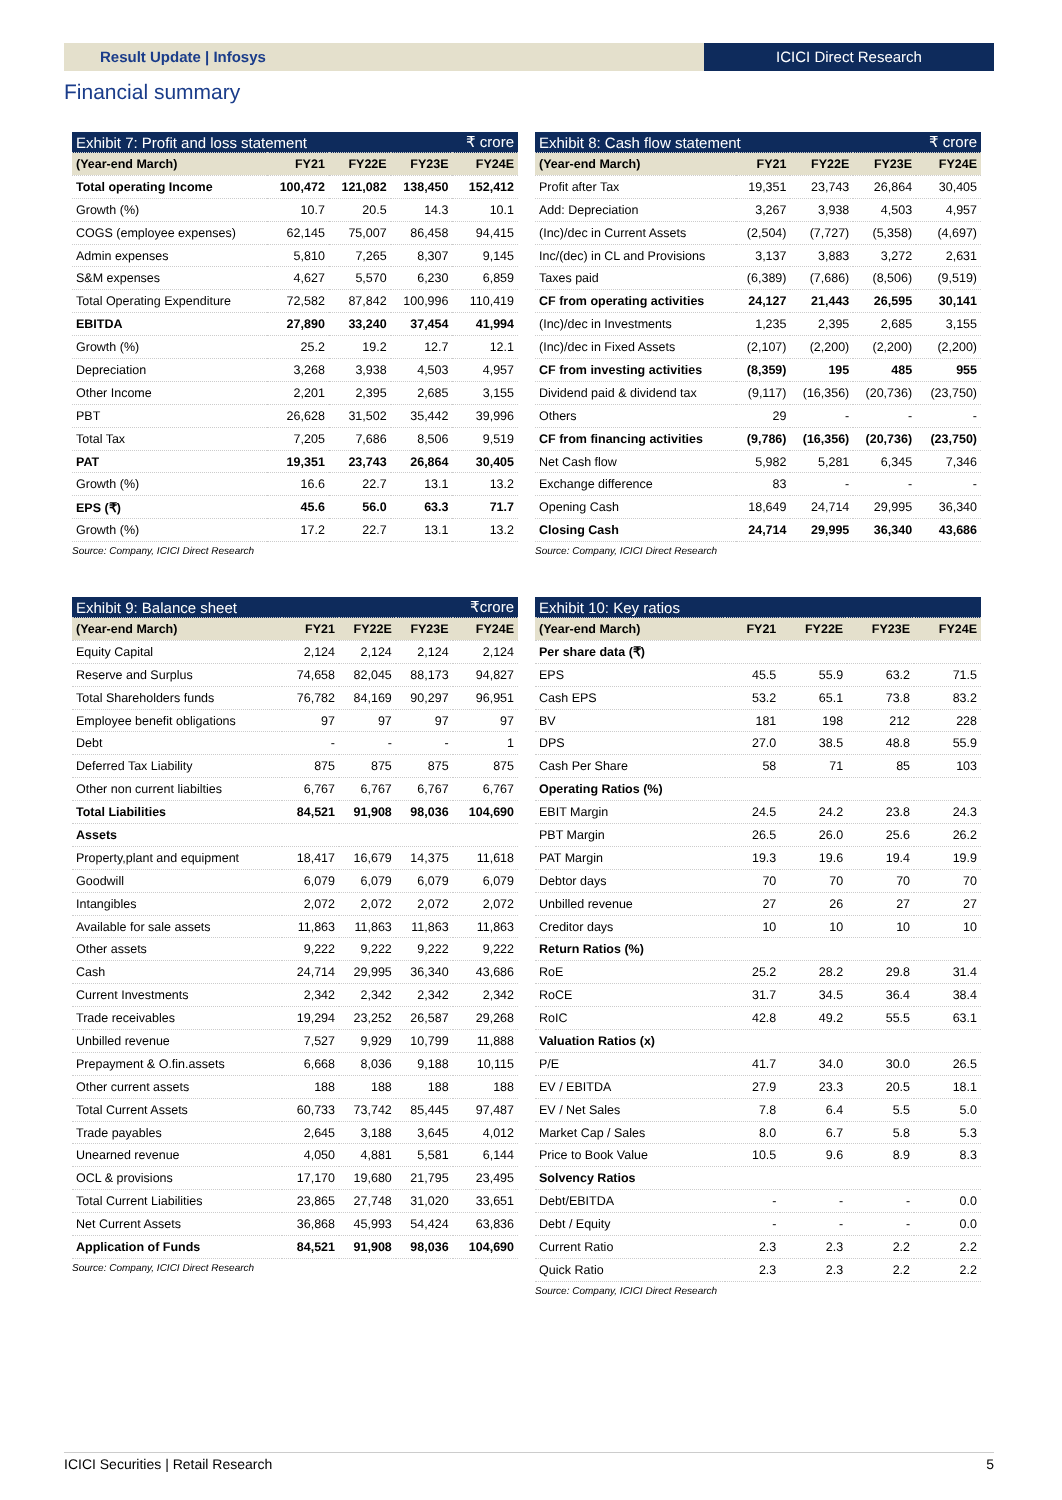Result Update | Infosys ICICI Direct Research
Financial summary
| Exhibit 7: Profit and loss statement | | | | ₹ crore |
| (Year-end March) | FY21 | FY22E | FY23E | FY24E |
| Total operating Income | 100,472 | 121,082 | 138,450 | 152,412 |
| Growth (%) | 10.7 | 20.5 | 14.3 | 10.1 |
| COGS (employee expenses) | 62,145 | 75,007 | 86,458 | 94,415 |
| Admin expenses | 5,810 | 7,265 | 8,307 | 9,145 |
| S&M expenses | 4,627 | 5,570 | 6,230 | 6,859 |
| Total Operating Expenditure | 72,582 | 87,842 | 100,996 | 110,419 |
| EBITDA | 27,890 | 33,240 | 37,454 | 41,994 |
| Growth (%) | 25.2 | 19.2 | 12.7 | 12.1 |
| Depreciation | 3,268 | 3,938 | 4,503 | 4,957 |
| Other Income | 2,201 | 2,395 | 2,685 | 3,155 |
| PBT | 26,628 | 31,502 | 35,442 | 39,996 |
| Total Tax | 7,205 | 7,686 | 8,506 | 9,519 |
| PAT | 19,351 | 23,743 | 26,864 | 30,405 |
| Growth (%) | 16.6 | 22.7 | 13.1 | 13.2 |
| EPS (₹) | 45.6 | 56.0 | 63.3 | 71.7 |
| Growth (%) | 17.2 | 22.7 | 13.1 | 13.2 |
Source: Company, ICICI Direct Research
| Exhibit 8: Cash flow statement | | | | ₹ crore |
| (Year-end March) | FY21 | FY22E | FY23E | FY24E |
| Profit after Tax | 19,351 | 23,743 | 26,864 | 30,405 |
| Add: Depreciation | 3,267 | 3,938 | 4,503 | 4,957 |
| (Inc)/dec in Current Assets | (2,504) | (7,727) | (5,358) | (4,697) |
| Inc/(dec) in CL and Provisions | 3,137 | 3,883 | 3,272 | 2,631 |
| Taxes paid | (6,389) | (7,686) | (8,506) | (9,519) |
| CF from operating activities | 24,127 | 21,443 | 26,595 | 30,141 |
| (Inc)/dec in Investments | 1,235 | 2,395 | 2,685 | 3,155 |
| (Inc)/dec in Fixed Assets | (2,107) | (2,200) | (2,200) | (2,200) |
| CF from investing activities | (8,359) | 195 | 485 | 955 |
| Dividend paid & dividend tax | (9,117) | (16,356) | (20,736) | (23,750) |
| Others | 29 | - | - | - |
| CF from financing activities | (9,786) | (16,356) | (20,736) | (23,750) |
| Net Cash flow | 5,982 | 5,281 | 6,345 | 7,346 |
| Exchange difference | 83 | - | - | - |
| Opening Cash | 18,649 | 24,714 | 29,995 | 36,340 |
| Closing Cash | 24,714 | 29,995 | 36,340 | 43,686 |
Source: Company, ICICI Direct Research
| Exhibit 9: Balance sheet | | | | ₹crore |
| (Year-end March) | FY21 | FY22E | FY23E | FY24E |
| Equity Capital | 2,124 | 2,124 | 2,124 | 2,124 |
| Reserve and Surplus | 74,658 | 82,045 | 88,173 | 94,827 |
| Total Shareholders funds | 76,782 | 84,169 | 90,297 | 96,951 |
| Employee benefit obligations | 97 | 97 | 97 | 97 |
| Debt | - | - | - | 1 |
| Deferred Tax Liability | 875 | 875 | 875 | 875 |
| Other non current liabilties | 6,767 | 6,767 | 6,767 | 6,767 |
| Total Liabilities | 84,521 | 91,908 | 98,036 | 104,690 |
| Assets | | | | |
| Property,plant and equipment | 18,417 | 16,679 | 14,375 | 11,618 |
| Goodwill | 6,079 | 6,079 | 6,079 | 6,079 |
| Intangibles | 2,072 | 2,072 | 2,072 | 2,072 |
| Available for sale assets | 11,863 | 11,863 | 11,863 | 11,863 |
| Other assets | 9,222 | 9,222 | 9,222 | 9,222 |
| Cash | 24,714 | 29,995 | 36,340 | 43,686 |
| Current Investments | 2,342 | 2,342 | 2,342 | 2,342 |
| Trade receivables | 19,294 | 23,252 | 26,587 | 29,268 |
| Unbilled revenue | 7,527 | 9,929 | 10,799 | 11,888 |
| Prepayment & O.fin.assets | 6,668 | 8,036 | 9,188 | 10,115 |
| Other current assets | 188 | 188 | 188 | 188 |
| Total Current Assets | 60,733 | 73,742 | 85,445 | 97,487 |
| Trade payables | 2,645 | 3,188 | 3,645 | 4,012 |
| Unearned revenue | 4,050 | 4,881 | 5,581 | 6,144 |
| OCL & provisions | 17,170 | 19,680 | 21,795 | 23,495 |
| Total Current Liabilities | 23,865 | 27,748 | 31,020 | 33,651 |
| Net Current Assets | 36,868 | 45,993 | 54,424 | 63,836 |
| Application of Funds | 84,521 | 91,908 | 98,036 | 104,690 |
Source: Company, ICICI Direct Research
| Exhibit 10: Key ratios | | | | |
| (Year-end March) | FY21 | FY22E | FY23E | FY24E |
| Per share data (₹) | | | | |
| EPS | 45.5 | 55.9 | 63.2 | 71.5 |
| Cash EPS | 53.2 | 65.1 | 73.8 | 83.2 |
| BV | 181 | 198 | 212 | 228 |
| DPS | 27.0 | 38.5 | 48.8 | 55.9 |
| Cash Per Share | 58 | 71 | 85 | 103 |
| Operating Ratios (%) | | | | |
| EBIT Margin | 24.5 | 24.2 | 23.8 | 24.3 |
| PBT Margin | 26.5 | 26.0 | 25.6 | 26.2 |
| PAT Margin | 19.3 | 19.6 | 19.4 | 19.9 |
| Debtor days | 70 | 70 | 70 | 70 |
| Unbilled revenue | 27 | 26 | 27 | 27 |
| Creditor days | 10 | 10 | 10 | 10 |
| Return Ratios (%) | | | | |
| RoE | 25.2 | 28.2 | 29.8 | 31.4 |
| RoCE | 31.7 | 34.5 | 36.4 | 38.4 |
| RoIC | 42.8 | 49.2 | 55.5 | 63.1 |
| Valuation Ratios (x) | | | | |
| P/E | 41.7 | 34.0 | 30.0 | 26.5 |
| EV / EBITDA | 27.9 | 23.3 | 20.5 | 18.1 |
| EV / Net Sales | 7.8 | 6.4 | 5.5 | 5.0 |
| Market Cap / Sales | 8.0 | 6.7 | 5.8 | 5.3 |
| Price to Book Value | 10.5 | 9.6 | 8.9 | 8.3 |
| Solvency Ratios | | | | |
| Debt/EBITDA | - | - | - | 0.0 |
| Debt / Equity | - | - | - | 0.0 |
| Current Ratio | 2.3 | 2.3 | 2.2 | 2.2 |
| Quick Ratio | 2.3 | 2.3 | 2.2 | 2.2 |
Source: Company, ICICI Direct Research
ICICI Securities | Retail Research 5